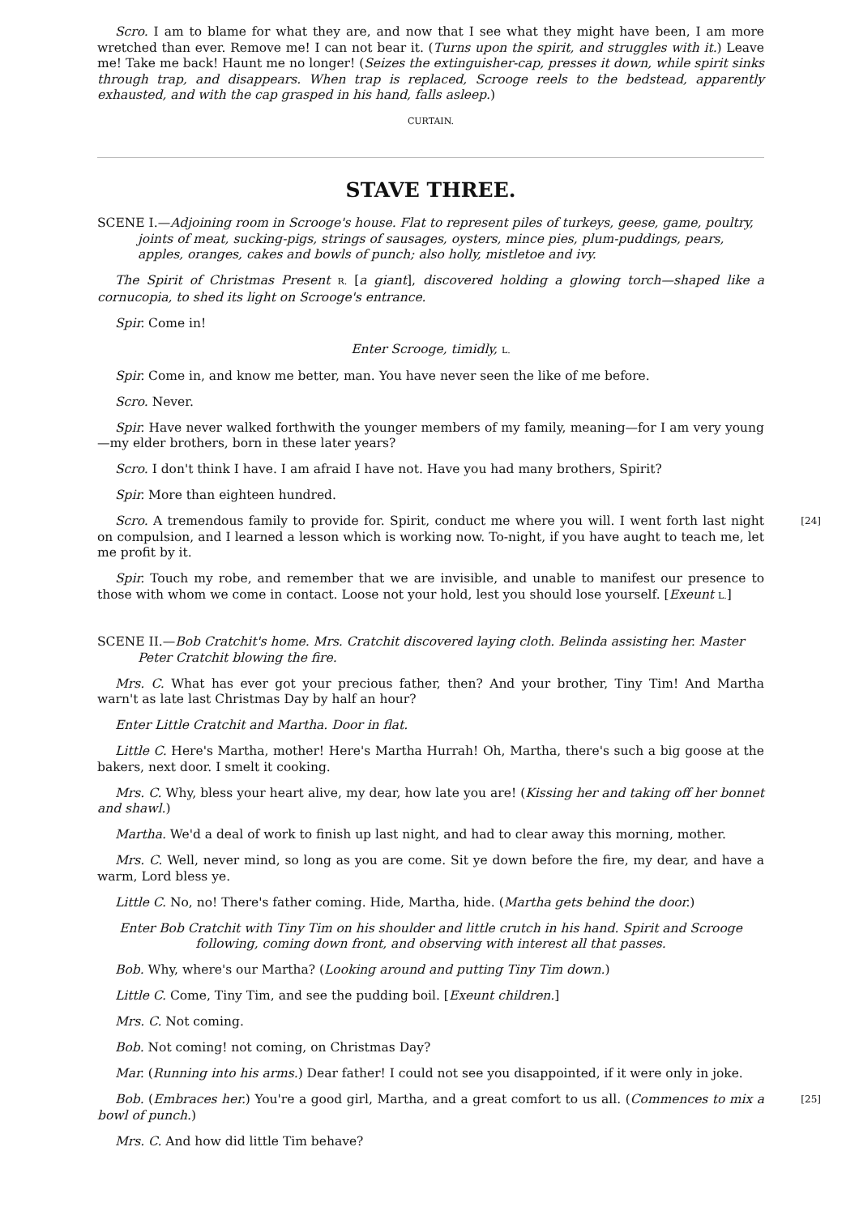Scro. I am to blame for what they are, and now that I see what they might have been, I am more wretched than ever. Remove me! I can not bear it. (Turns upon the spirit, and struggles with it.) Leave me! Take me back! Haunt me no longer! (Seizes the extinguisher-cap, presses it down, while spirit sinks through trap, and disappears. When trap is replaced, Scrooge reels to the bedstead, apparently exhausted, and with the cap grasped in his hand, falls asleep.)
CURTAIN.
STAVE THREE.
SCENE I.—Adjoining room in Scrooge's house. Flat to represent piles of turkeys, geese, game, poultry, joints of meat, sucking-pigs, strings of sausages, oysters, mince pies, plum-puddings, pears, apples, oranges, cakes and bowls of punch; also holly, mistletoe and ivy.
The Spirit of Christmas Present R. [a giant], discovered holding a glowing torch—shaped like a cornucopia, to shed its light on Scrooge's entrance.
Spir. Come in!
Enter Scrooge, timidly, L.
Spir. Come in, and know me better, man. You have never seen the like of me before.
Scro. Never.
Spir. Have never walked forthwith the younger members of my family, meaning—for I am very young—my elder brothers, born in these later years?
Scro. I don't think I have. I am afraid I have not. Have you had many brothers, Spirit?
Spir. More than eighteen hundred.
[24] Scro. A tremendous family to provide for. Spirit, conduct me where you will. I went forth last night on compulsion, and I learned a lesson which is working now. To-night, if you have aught to teach me, let me profit by it.
Spir. Touch my robe, and remember that we are invisible, and unable to manifest our presence to those with whom we come in contact. Loose not your hold, lest you should lose yourself. [Exeunt L.]
SCENE II.—Bob Cratchit's home. Mrs. Cratchit discovered laying cloth. Belinda assisting her. Master Peter Cratchit blowing the fire.
Mrs. C. What has ever got your precious father, then? And your brother, Tiny Tim! And Martha warn't as late last Christmas Day by half an hour?
Enter Little Cratchit and Martha. Door in flat.
Little C. Here's Martha, mother! Here's Martha Hurrah! Oh, Martha, there's such a big goose at the bakers, next door. I smelt it cooking.
Mrs. C. Why, bless your heart alive, my dear, how late you are! (Kissing her and taking off her bonnet and shawl.)
Martha. We'd a deal of work to finish up last night, and had to clear away this morning, mother.
Mrs. C. Well, never mind, so long as you are come. Sit ye down before the fire, my dear, and have a warm, Lord bless ye.
Little C. No, no! There's father coming. Hide, Martha, hide. (Martha gets behind the door.)
Enter Bob Cratchit with Tiny Tim on his shoulder and little crutch in his hand. Spirit and Scrooge following, coming down front, and observing with interest all that passes.
Bob. Why, where's our Martha? (Looking around and putting Tiny Tim down.)
Little C. Come, Tiny Tim, and see the pudding boil. [Exeunt children.]
Mrs. C. Not coming.
Bob. Not coming! not coming, on Christmas Day?
Mar. (Running into his arms.) Dear father! I could not see you disappointed, if it were only in joke.
[25] Bob. (Embraces her.) You're a good girl, Martha, and a great comfort to us all. (Commences to mix a bowl of punch.)
Mrs. C. And how did little Tim behave?